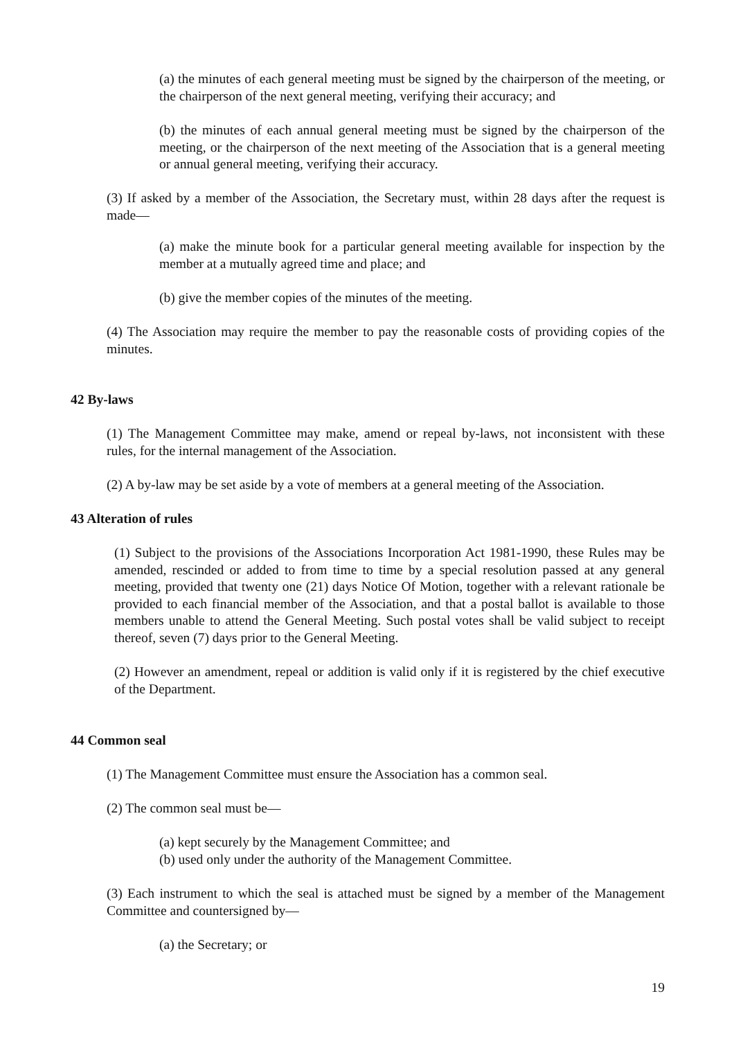(a) the minutes of each general meeting must be signed by the chairperson of the meeting, or the chairperson of the next general meeting, verifying their accuracy; and
(b) the minutes of each annual general meeting must be signed by the chairperson of the meeting, or the chairperson of the next meeting of the Association that is a general meeting or annual general meeting, verifying their accuracy.
(3) If asked by a member of the Association, the Secretary must, within 28 days after the request is made—
(a) make the minute book for a particular general meeting available for inspection by the member at a mutually agreed time and place; and
(b) give the member copies of the minutes of the meeting.
(4) The Association may require the member to pay the reasonable costs of providing copies of the minutes.
42 By-laws
(1) The Management Committee may make, amend or repeal by-laws, not inconsistent with these rules, for the internal management of the Association.
(2) A by-law may be set aside by a vote of members at a general meeting of the Association.
43 Alteration of rules
(1) Subject to the provisions of the Associations Incorporation Act 1981-1990, these Rules may be amended, rescinded or added to from time to time by a special resolution passed at any general meeting, provided that twenty one (21) days Notice Of Motion, together with a relevant rationale be provided to each financial member of the Association, and that a postal ballot is available to those members unable to attend the General Meeting. Such postal votes shall be valid subject to receipt thereof, seven (7) days prior to the General Meeting.
(2) However an amendment, repeal or addition is valid only if it is registered by the chief executive of the Department.
44 Common seal
(1) The Management Committee must ensure the Association has a common seal.
(2) The common seal must be—
(a) kept securely by the Management Committee; and
(b) used only under the authority of the Management Committee.
(3) Each instrument to which the seal is attached must be signed by a member of the Management Committee and countersigned by—
(a) the Secretary; or
19